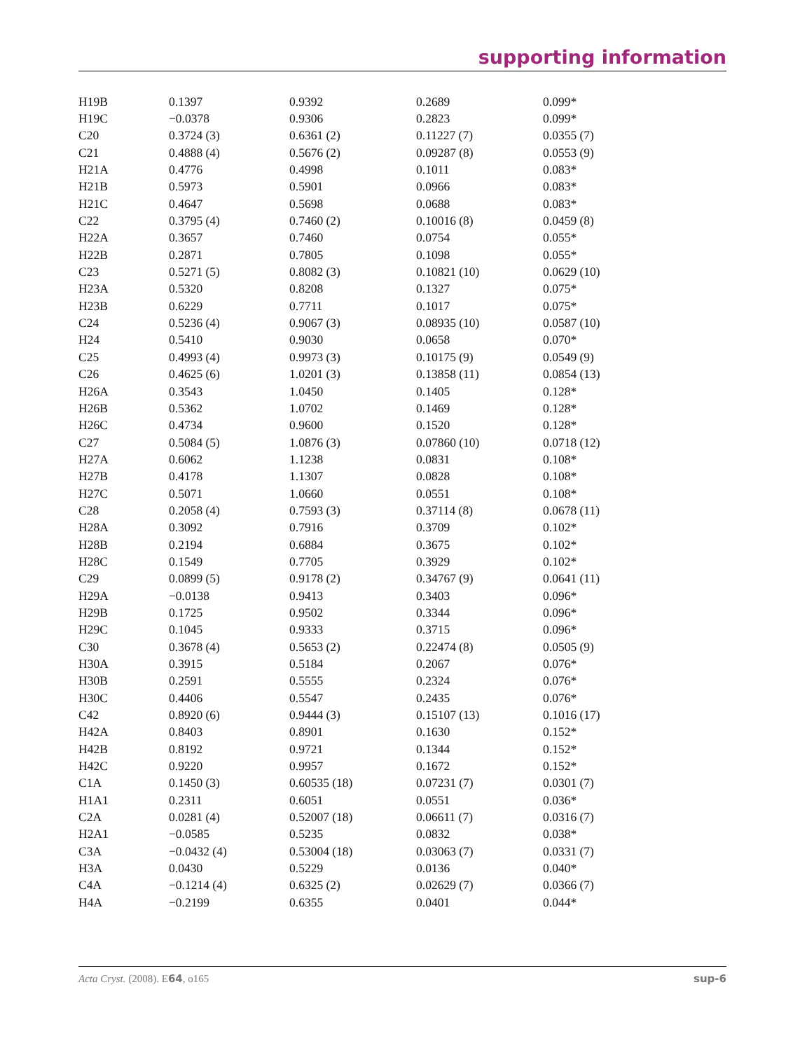supporting information
| H19B | 0.1397 | 0.9392 | 0.2689 | 0.099* |
| H19C | −0.0378 | 0.9306 | 0.2823 | 0.099* |
| C20 | 0.3724 (3) | 0.6361 (2) | 0.11227 (7) | 0.0355 (7) |
| C21 | 0.4888 (4) | 0.5676 (2) | 0.09287 (8) | 0.0553 (9) |
| H21A | 0.4776 | 0.4998 | 0.1011 | 0.083* |
| H21B | 0.5973 | 0.5901 | 0.0966 | 0.083* |
| H21C | 0.4647 | 0.5698 | 0.0688 | 0.083* |
| C22 | 0.3795 (4) | 0.7460 (2) | 0.10016 (8) | 0.0459 (8) |
| H22A | 0.3657 | 0.7460 | 0.0754 | 0.055* |
| H22B | 0.2871 | 0.7805 | 0.1098 | 0.055* |
| C23 | 0.5271 (5) | 0.8082 (3) | 0.10821 (10) | 0.0629 (10) |
| H23A | 0.5320 | 0.8208 | 0.1327 | 0.075* |
| H23B | 0.6229 | 0.7711 | 0.1017 | 0.075* |
| C24 | 0.5236 (4) | 0.9067 (3) | 0.08935 (10) | 0.0587 (10) |
| H24 | 0.5410 | 0.9030 | 0.0658 | 0.070* |
| C25 | 0.4993 (4) | 0.9973 (3) | 0.10175 (9) | 0.0549 (9) |
| C26 | 0.4625 (6) | 1.0201 (3) | 0.13858 (11) | 0.0854 (13) |
| H26A | 0.3543 | 1.0450 | 0.1405 | 0.128* |
| H26B | 0.5362 | 1.0702 | 0.1469 | 0.128* |
| H26C | 0.4734 | 0.9600 | 0.1520 | 0.128* |
| C27 | 0.5084 (5) | 1.0876 (3) | 0.07860 (10) | 0.0718 (12) |
| H27A | 0.6062 | 1.1238 | 0.0831 | 0.108* |
| H27B | 0.4178 | 1.1307 | 0.0828 | 0.108* |
| H27C | 0.5071 | 1.0660 | 0.0551 | 0.108* |
| C28 | 0.2058 (4) | 0.7593 (3) | 0.37114 (8) | 0.0678 (11) |
| H28A | 0.3092 | 0.7916 | 0.3709 | 0.102* |
| H28B | 0.2194 | 0.6884 | 0.3675 | 0.102* |
| H28C | 0.1549 | 0.7705 | 0.3929 | 0.102* |
| C29 | 0.0899 (5) | 0.9178 (2) | 0.34767 (9) | 0.0641 (11) |
| H29A | −0.0138 | 0.9413 | 0.3403 | 0.096* |
| H29B | 0.1725 | 0.9502 | 0.3344 | 0.096* |
| H29C | 0.1045 | 0.9333 | 0.3715 | 0.096* |
| C30 | 0.3678 (4) | 0.5653 (2) | 0.22474 (8) | 0.0505 (9) |
| H30A | 0.3915 | 0.5184 | 0.2067 | 0.076* |
| H30B | 0.2591 | 0.5555 | 0.2324 | 0.076* |
| H30C | 0.4406 | 0.5547 | 0.2435 | 0.076* |
| C42 | 0.8920 (6) | 0.9444 (3) | 0.15107 (13) | 0.1016 (17) |
| H42A | 0.8403 | 0.8901 | 0.1630 | 0.152* |
| H42B | 0.8192 | 0.9721 | 0.1344 | 0.152* |
| H42C | 0.9220 | 0.9957 | 0.1672 | 0.152* |
| C1A | 0.1450 (3) | 0.60535 (18) | 0.07231 (7) | 0.0301 (7) |
| H1A1 | 0.2311 | 0.6051 | 0.0551 | 0.036* |
| C2A | 0.0281 (4) | 0.52007 (18) | 0.06611 (7) | 0.0316 (7) |
| H2A1 | −0.0585 | 0.5235 | 0.0832 | 0.038* |
| C3A | −0.0432 (4) | 0.53004 (18) | 0.03063 (7) | 0.0331 (7) |
| H3A | 0.0430 | 0.5229 | 0.0136 | 0.040* |
| C4A | −0.1214 (4) | 0.6325 (2) | 0.02629 (7) | 0.0366 (7) |
| H4A | −0.2199 | 0.6355 | 0.0401 | 0.044* |
Acta Cryst. (2008). E64, o165 sup-6